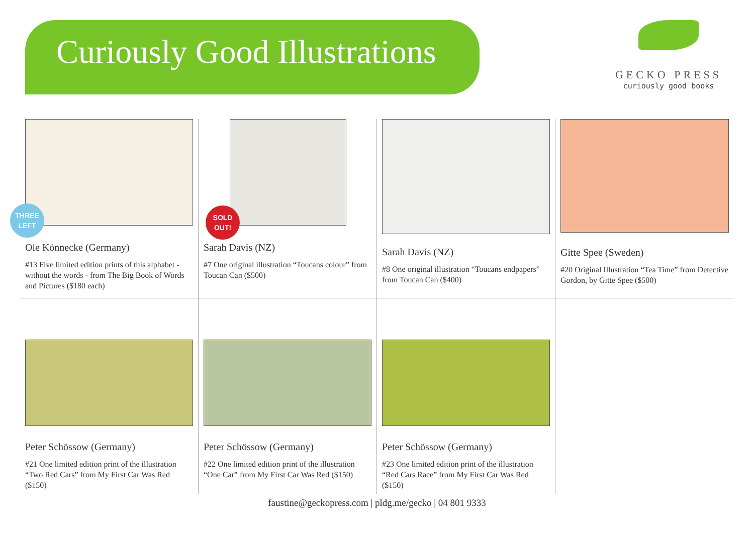Curiously Good Illustrations
GECKO PRESS
curiously good books
THREE
LEFT
Ole Könnecke (Germany)
#13 Five limited edition prints of this alphabet - without the words - from The Big Book of Words and Pictures ($180 each)
SOLD
OUT!
Sarah Davis (NZ)
#7 One original illustration “Toucans colour” from Toucan Can ($500)
Sarah Davis (NZ)
#8 One original illustration “Toucans endpapers” from Toucan Can ($400)
Gitte Spee (Sweden)
#20 Original Illustration “Tea Time” from Detective Gordon, by Gitte Spee ($500)
Peter Schössow (Germany)
#21 One limited edition print of the illustration “Two Red Cars” from My First Car Was Red ($150)
Peter Schössow (Germany)
#22 One limited edition print of the illustration “One Car” from My First Car Was Red ($150)
Peter Schössow (Germany)
#23 One limited edition print of the illustration “Red Cars Race” from My First Car Was Red ($150)
faustine@geckopress.com | pldg.me/gecko | 04 801 9333